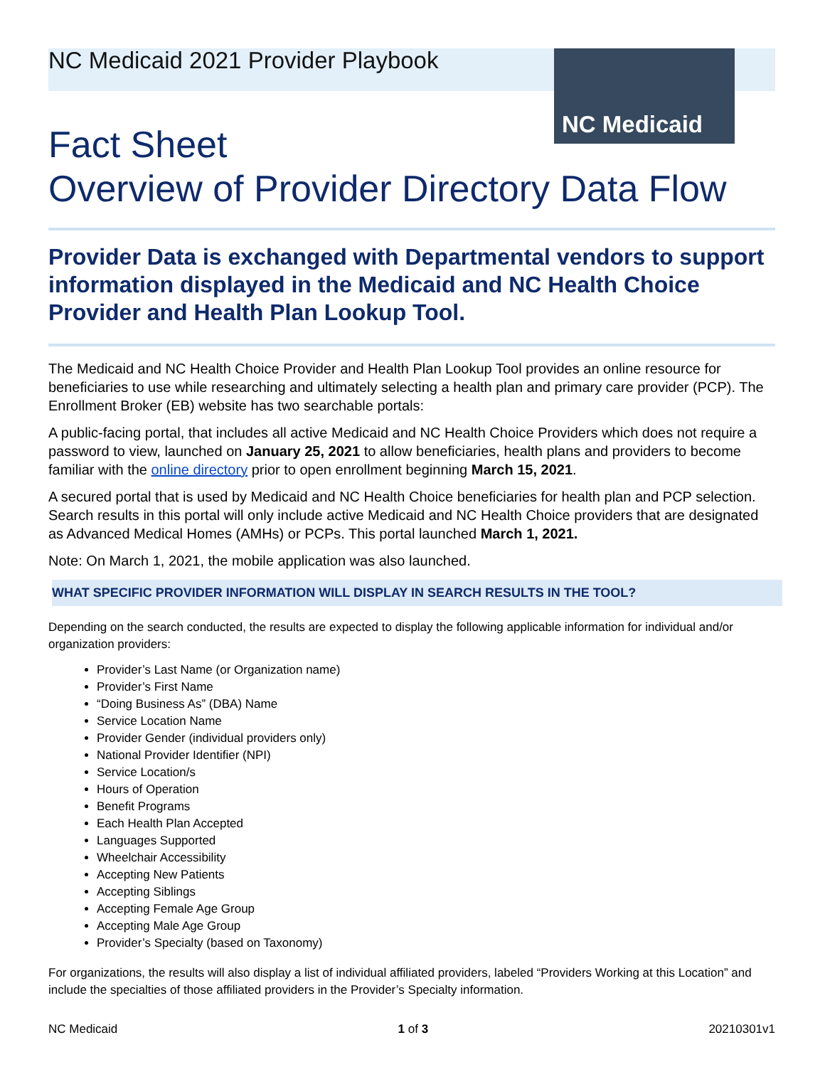NC Medicaid
NC Medicaid 2021 Provider Playbook
Fact Sheet
Overview of Provider Directory Data Flow
Provider Data is exchanged with Departmental vendors to support information displayed in the Medicaid and NC Health Choice Provider and Health Plan Lookup Tool.
The Medicaid and NC Health Choice Provider and Health Plan Lookup Tool provides an online resource for beneficiaries to use while researching and ultimately selecting a health plan and primary care provider (PCP). The Enrollment Broker (EB) website has two searchable portals:
A public-facing portal, that includes all active Medicaid and NC Health Choice Providers which does not require a password to view, launched on January 25, 2021 to allow beneficiaries, health plans and providers to become familiar with the online directory prior to open enrollment beginning March 15, 2021.
A secured portal that is used by Medicaid and NC Health Choice beneficiaries for health plan and PCP selection. Search results in this portal will only include active Medicaid and NC Health Choice providers that are designated as Advanced Medical Homes (AMHs) or PCPs. This portal launched March 1, 2021.
Note: On March 1, 2021, the mobile application was also launched.
WHAT SPECIFIC PROVIDER INFORMATION WILL DISPLAY IN SEARCH RESULTS IN THE TOOL?
Depending on the search conducted, the results are expected to display the following applicable information for individual and/or organization providers:
Provider’s Last Name (or Organization name)
Provider’s First Name
“Doing Business As” (DBA) Name
Service Location Name
Provider Gender (individual providers only)
National Provider Identifier (NPI)
Service Location/s
Hours of Operation
Benefit Programs
Each Health Plan Accepted
Languages Supported
Wheelchair Accessibility
Accepting New Patients
Accepting Siblings
Accepting Female Age Group
Accepting Male Age Group
Provider’s Specialty (based on Taxonomy)
For organizations, the results will also display a list of individual affiliated providers, labeled “Providers Working at this Location” and include the specialties of those affiliated providers in the Provider’s Specialty information.
NC Medicaid 1 of 3 20210301v1